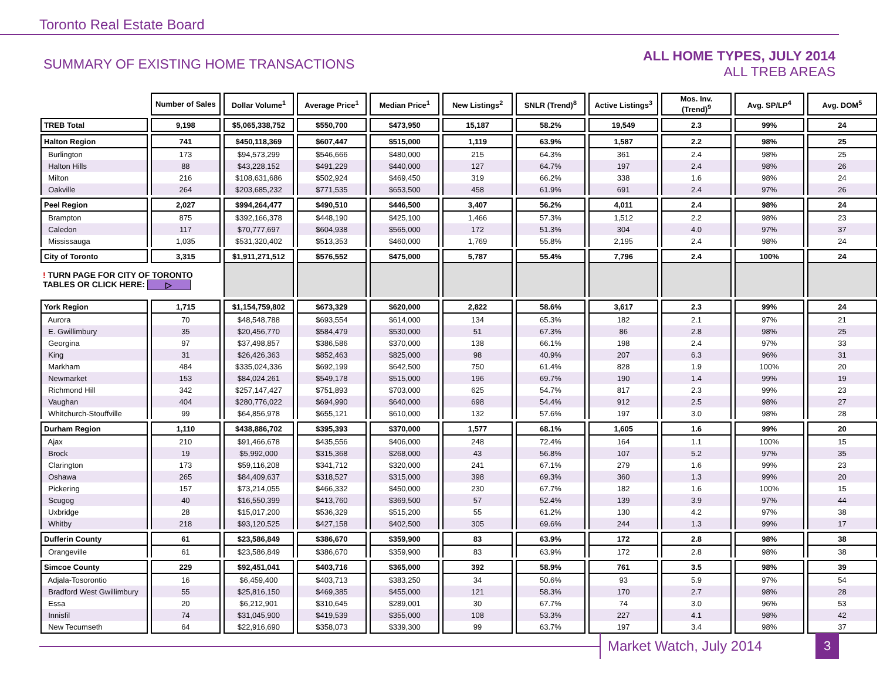Toronto Real Estate Board
SUMMARY OF EXISTING HOME TRANSACTIONS
ALL HOME TYPES, JULY 2014
ALL TREB AREAS
| | Number of Sales | Dollar Volume<sup>1</sup> | Average Price<sup>1</sup> | Median Price<sup>1</sup> | New Listings<sup>2</sup> | SNLR (Trend)<sup>8</sup> | Active Listings<sup>3</sup> | Mos. Inv. (Trend)<sup>9</sup> | Avg. SP/LP<sup>4</sup> | Avg. DOM<sup>5</sup> |
| --- | --- | --- | --- | --- | --- | --- | --- | --- | --- | --- |
| TREB Total | 9,198 | $5,065,338,752 | $550,700 | $473,950 | 15,187 | 58.2% | 19,549 | 2.3 | 99% | 24 |
| Halton Region | 741 | $450,118,369 | $607,447 | $515,000 | 1,119 | 63.9% | 1,587 | 2.2 | 98% | 25 |
| Burlington | 173 | $94,573,299 | $546,666 | $480,000 | 215 | 64.3% | 361 | 2.4 | 98% | 25 |
| Halton Hills | 88 | $43,228,152 | $491,229 | $440,000 | 127 | 64.7% | 197 | 2.4 | 98% | 26 |
| Milton | 216 | $108,631,686 | $502,924 | $469,450 | 319 | 66.2% | 338 | 1.6 | 98% | 24 |
| Oakville | 264 | $203,685,232 | $771,535 | $653,500 | 458 | 61.9% | 691 | 2.4 | 97% | 26 |
| Peel Region | 2,027 | $994,264,477 | $490,510 | $446,500 | 3,407 | 56.2% | 4,011 | 2.4 | 98% | 24 |
| Brampton | 875 | $392,166,378 | $448,190 | $425,100 | 1,466 | 57.3% | 1,512 | 2.2 | 98% | 23 |
| Caledon | 117 | $70,777,697 | $604,938 | $565,000 | 172 | 51.3% | 304 | 4.0 | 97% | 37 |
| Mississauga | 1,035 | $531,320,402 | $513,353 | $460,000 | 1,769 | 55.8% | 2,195 | 2.4 | 98% | 24 |
| City of Toronto | 3,315 | $1,911,271,512 | $576,552 | $475,000 | 5,787 | 55.4% | 7,796 | 2.4 | 100% | 24 |
| ! TURN PAGE FOR CITY OF TORONTO TABLES OR CLICK HERE: ▷ | | | | | | | | | | |
| York Region | 1,715 | $1,154,759,802 | $673,329 | $620,000 | 2,822 | 58.6% | 3,617 | 2.3 | 99% | 24 |
| Aurora | 70 | $48,548,788 | $693,554 | $614,000 | 134 | 65.3% | 182 | 2.1 | 97% | 21 |
| E. Gwillimbury | 35 | $20,456,770 | $584,479 | $530,000 | 51 | 67.3% | 86 | 2.8 | 98% | 25 |
| Georgina | 97 | $37,498,857 | $386,586 | $370,000 | 138 | 66.1% | 198 | 2.4 | 97% | 33 |
| King | 31 | $26,426,363 | $852,463 | $825,000 | 98 | 40.9% | 207 | 6.3 | 96% | 31 |
| Markham | 484 | $335,024,336 | $692,199 | $642,500 | 750 | 61.4% | 828 | 1.9 | 100% | 20 |
| Newmarket | 153 | $84,024,261 | $549,178 | $515,000 | 196 | 69.7% | 190 | 1.4 | 99% | 19 |
| Richmond Hill | 342 | $257,147,427 | $751,893 | $703,000 | 625 | 54.7% | 817 | 2.3 | 99% | 23 |
| Vaughan | 404 | $280,776,022 | $694,990 | $640,000 | 698 | 54.4% | 912 | 2.5 | 98% | 27 |
| Whitchurch-Stouffville | 99 | $64,856,978 | $655,121 | $610,000 | 132 | 57.6% | 197 | 3.0 | 98% | 28 |
| Durham Region | 1,110 | $438,886,702 | $395,393 | $370,000 | 1,577 | 68.1% | 1,605 | 1.6 | 99% | 20 |
| Ajax | 210 | $91,466,678 | $435,556 | $406,000 | 248 | 72.4% | 164 | 1.1 | 100% | 15 |
| Brock | 19 | $5,992,000 | $315,368 | $268,000 | 43 | 56.8% | 107 | 5.2 | 97% | 35 |
| Clarington | 173 | $59,116,208 | $341,712 | $320,000 | 241 | 67.1% | 279 | 1.6 | 99% | 23 |
| Oshawa | 265 | $84,409,637 | $318,527 | $315,000 | 398 | 69.3% | 360 | 1.3 | 99% | 20 |
| Pickering | 157 | $73,214,055 | $466,332 | $450,000 | 230 | 67.7% | 182 | 1.6 | 100% | 15 |
| Scugog | 40 | $16,550,399 | $413,760 | $369,500 | 57 | 52.4% | 139 | 3.9 | 97% | 44 |
| Uxbridge | 28 | $15,017,200 | $536,329 | $515,200 | 55 | 61.2% | 130 | 4.2 | 97% | 38 |
| Whitby | 218 | $93,120,525 | $427,158 | $402,500 | 305 | 69.6% | 244 | 1.3 | 99% | 17 |
| Dufferin County | 61 | $23,586,849 | $386,670 | $359,900 | 83 | 63.9% | 172 | 2.8 | 98% | 38 |
| Orangeville | 61 | $23,586,849 | $386,670 | $359,900 | 83 | 63.9% | 172 | 2.8 | 98% | 38 |
| Simcoe County | 229 | $92,451,041 | $403,716 | $365,000 | 392 | 58.9% | 761 | 3.5 | 98% | 39 |
| Adjala-Tosorontio | 16 | $6,459,400 | $403,713 | $383,250 | 34 | 50.6% | 93 | 5.9 | 97% | 54 |
| Bradford West Gwillimbury | 55 | $25,816,150 | $469,385 | $455,000 | 121 | 58.3% | 170 | 2.7 | 98% | 28 |
| Essa | 20 | $6,212,901 | $310,645 | $289,001 | 30 | 67.7% | 74 | 3.0 | 96% | 53 |
| Innisfil | 74 | $31,045,900 | $419,539 | $355,000 | 108 | 53.3% | 227 | 4.1 | 98% | 42 |
| New Tecumseth | 64 | $22,916,690 | $358,073 | $339,300 | 99 | 63.7% | 197 | 3.4 | 98% | 37 |
Market Watch, July 2014 3